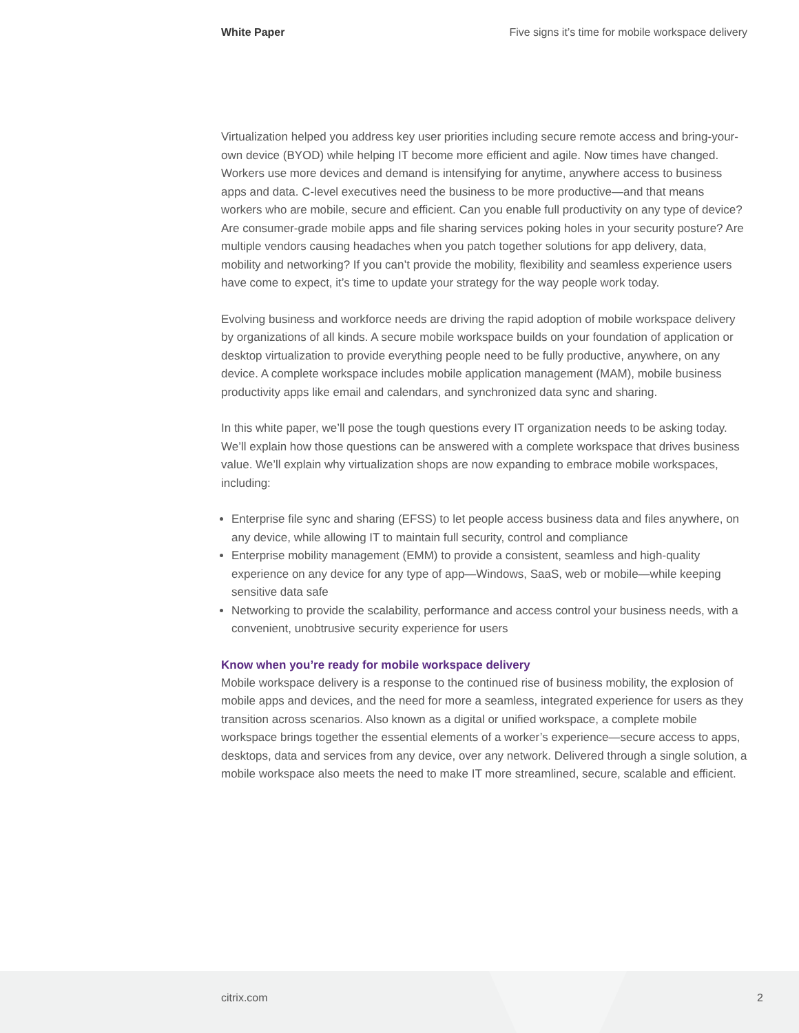White Paper Five signs it’s time for mobile workspace delivery
Virtualization helped you address key user priorities including secure remote access and bring-your-own device (BYOD) while helping IT become more efficient and agile. Now times have changed. Workers use more devices and demand is intensifying for anytime, anywhere access to business apps and data. C-level executives need the business to be more productive—and that means workers who are mobile, secure and efficient. Can you enable full productivity on any type of device? Are consumer-grade mobile apps and file sharing services poking holes in your security posture? Are multiple vendors causing headaches when you patch together solutions for app delivery, data, mobility and networking? If you can’t provide the mobility, flexibility and seamless experience users have come to expect, it’s time to update your strategy for the way people work today.
Evolving business and workforce needs are driving the rapid adoption of mobile workspace delivery by organizations of all kinds. A secure mobile workspace builds on your foundation of application or desktop virtualization to provide everything people need to be fully productive, anywhere, on any device. A complete workspace includes mobile application management (MAM), mobile business productivity apps like email and calendars, and synchronized data sync and sharing.
In this white paper, we’ll pose the tough questions every IT organization needs to be asking today. We’ll explain how those questions can be answered with a complete workspace that drives business value. We’ll explain why virtualization shops are now expanding to embrace mobile workspaces, including:
Enterprise file sync and sharing (EFSS) to let people access business data and files anywhere, on any device, while allowing IT to maintain full security, control and compliance
Enterprise mobility management (EMM) to provide a consistent, seamless and high-quality experience on any device for any type of app—Windows, SaaS, web or mobile—while keeping sensitive data safe
Networking to provide the scalability, performance and access control your business needs, with a convenient, unobtrusive security experience for users
Know when you’re ready for mobile workspace delivery
Mobile workspace delivery is a response to the continued rise of business mobility, the explosion of mobile apps and devices, and the need for more a seamless, integrated experience for users as they transition across scenarios. Also known as a digital or unified workspace, a complete mobile workspace brings together the essential elements of a worker’s experience—secure access to apps, desktops, data and services from any device, over any network. Delivered through a single solution, a mobile workspace also meets the need to make IT more streamlined, secure, scalable and efficient.
citrix.com 2